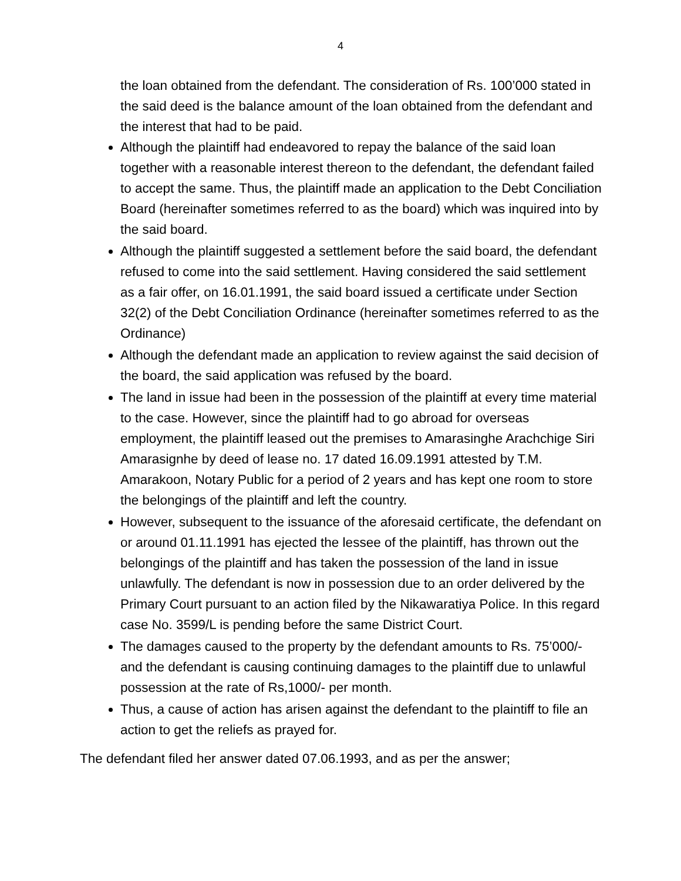4
the loan obtained from the defendant. The consideration of Rs. 100’000 stated in the said deed is the balance amount of the loan obtained from the defendant and the interest that had to be paid.
Although the plaintiff had endeavored to repay the balance of the said loan together with a reasonable interest thereon to the defendant, the defendant failed to accept the same. Thus, the plaintiff made an application to the Debt Conciliation Board (hereinafter sometimes referred to as the board) which was inquired into by the said board.
Although the plaintiff suggested a settlement before the said board, the defendant refused to come into the said settlement. Having considered the said settlement as a fair offer, on 16.01.1991, the said board issued a certificate under Section 32(2) of the Debt Conciliation Ordinance (hereinafter sometimes referred to as the Ordinance)
Although the defendant made an application to review against the said decision of the board, the said application was refused by the board.
The land in issue had been in the possession of the plaintiff at every time material to the case. However, since the plaintiff had to go abroad for overseas employment, the plaintiff leased out the premises to Amarasinghe Arachchige Siri Amarasignhe by deed of lease no. 17 dated 16.09.1991 attested by T.M. Amarakoon, Notary Public for a period of 2 years and has kept one room to store the belongings of the plaintiff and left the country.
However, subsequent to the issuance of the aforesaid certificate, the defendant on or around 01.11.1991 has ejected the lessee of the plaintiff, has thrown out the belongings of the plaintiff and has taken the possession of the land in issue unlawfully. The defendant is now in possession due to an order delivered by the Primary Court pursuant to an action filed by the Nikawaratiya Police. In this regard case No. 3599/L is pending before the same District Court.
The damages caused to the property by the defendant amounts to Rs. 75’000/- and the defendant is causing continuing damages to the plaintiff due to unlawful possession at the rate of Rs,1000/- per month.
Thus, a cause of action has arisen against the defendant to the plaintiff to file an action to get the reliefs as prayed for.
The defendant filed her answer dated 07.06.1993, and as per the answer;